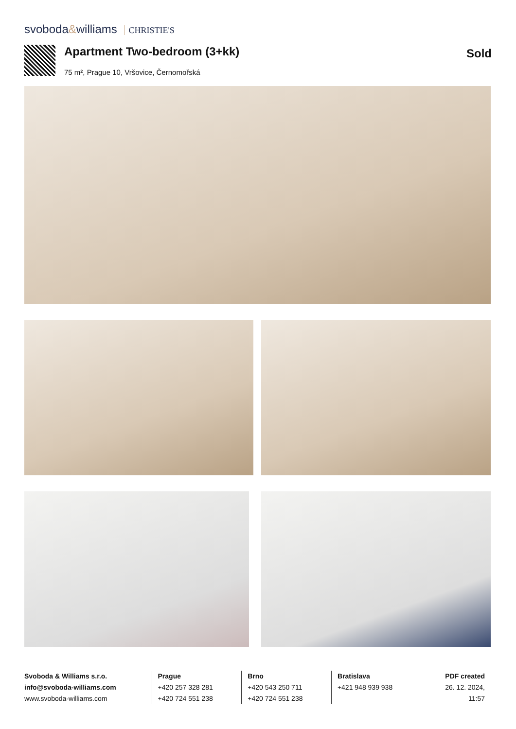svoboda&williams CHRISTIE'S
Apartment Two-bedroom (3+kk) Sold
75 m², Prague 10, Vršovice, Černomořská
Svoboda & Williams s.r.o.
info@svoboda-williams.com
www.svoboda-williams.com
Prague
+420 257 328 281
+420 724 551 238
Brno
+420 543 250 711
+420 724 551 238
Bratislava
+421 948 939 938
PDF created
26. 12. 2024, 11:57